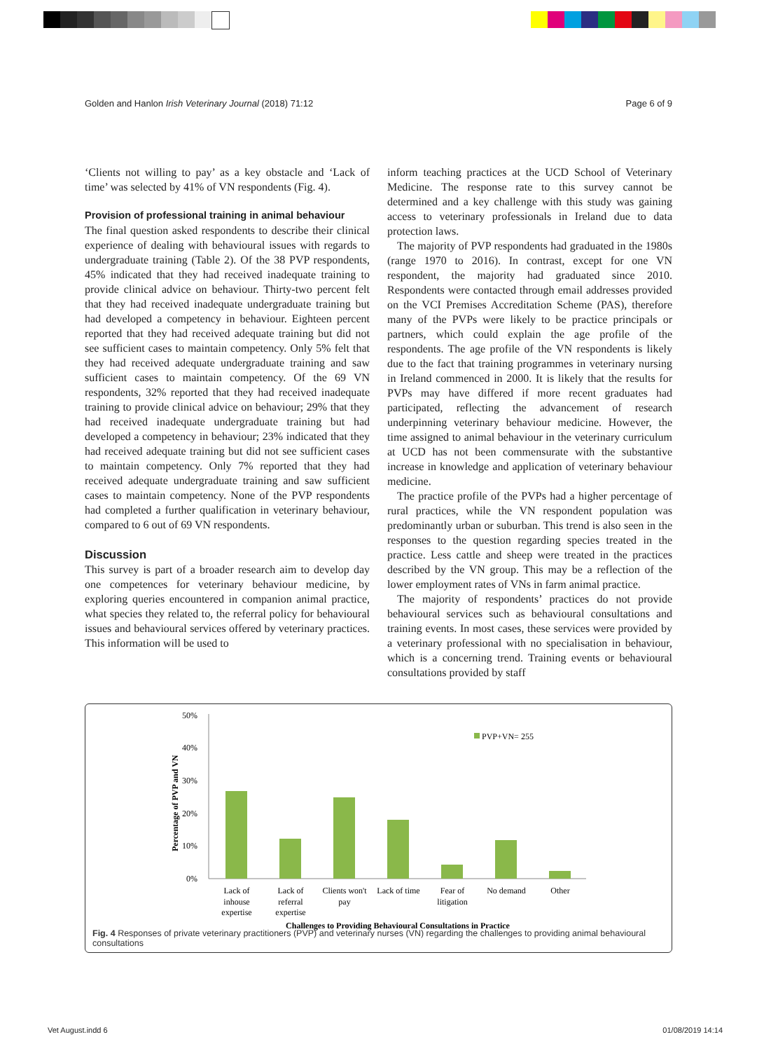Golden and Hanlon Irish Veterinary Journal (2018) 71:12 Page 6 of 9
‘Clients not willing to pay’ as a key obstacle and ‘Lack of time’ was selected by 41% of VN respondents (Fig. 4).
Provision of professional training in animal behaviour
The final question asked respondents to describe their clinical experience of dealing with behavioural issues with regards to undergraduate training (Table 2). Of the 38 PVP respondents, 45% indicated that they had received inadequate training to provide clinical advice on behaviour. Thirty-two percent felt that they had received inadequate undergraduate training but had developed a competency in behaviour. Eighteen percent reported that they had received adequate training but did not see sufficient cases to maintain competency. Only 5% felt that they had received adequate undergraduate training and saw sufficient cases to maintain competency. Of the 69 VN respondents, 32% reported that they had received inadequate training to provide clinical advice on behaviour; 29% that they had received inadequate undergraduate training but had developed a competency in behaviour; 23% indicated that they had received adequate training but did not see sufficient cases to maintain competency. Only 7% reported that they had received adequate undergraduate training and saw sufficient cases to maintain competency. None of the PVP respondents had completed a further qualification in veterinary behaviour, compared to 6 out of 69 VN respondents.
Discussion
This survey is part of a broader research aim to develop day one competences for veterinary behaviour medicine, by exploring queries encountered in companion animal practice, what species they related to, the referral policy for behavioural issues and behavioural services offered by veterinary practices. This information will be used to
inform teaching practices at the UCD School of Veterinary Medicine. The response rate to this survey cannot be determined and a key challenge with this study was gaining access to veterinary professionals in Ireland due to data protection laws.
The majority of PVP respondents had graduated in the 1980s (range 1970 to 2016). In contrast, except for one VN respondent, the majority had graduated since 2010. Respondents were contacted through email addresses provided on the VCI Premises Accreditation Scheme (PAS), therefore many of the PVPs were likely to be practice principals or partners, which could explain the age profile of the respondents. The age profile of the VN respondents is likely due to the fact that training programmes in veterinary nursing in Ireland commenced in 2000. It is likely that the results for PVPs may have differed if more recent graduates had participated, reflecting the advancement of research underpinning veterinary behaviour medicine. However, the time assigned to animal behaviour in the veterinary curriculum at UCD has not been commensurate with the substantive increase in knowledge and application of veterinary behaviour medicine.
The practice profile of the PVPs had a higher percentage of rural practices, while the VN respondent population was predominantly urban or suburban. This trend is also seen in the responses to the question regarding species treated in the practice. Less cattle and sheep were treated in the practices described by the VN group. This may be a reflection of the lower employment rates of VNs in farm animal practice.
The majority of respondents’ practices do not provide behavioural services such as behavioural consultations and training events. In most cases, these services were provided by a veterinary professional with no specialisation in behaviour, which is a concerning trend. Training events or behavioural consultations provided by staff
50%
40%
30%
20%
10%
0%
Percentage of PVP and VN
PVP+VN= 255
Lack of
inhouse
expertise
Lack of
referral
expertise
Clients won't
pay
Lack of time
Fear of
litigation
No demand
Other
Challenges to Providing Behavioural Consultations in Practice
Fig. 4 Responses of private veterinary practitioners (PVP) and veterinary nurses (VN) regarding the challenges to providing animal behavioural consultations
Vet August.indd 6 01/08/2019 14:14